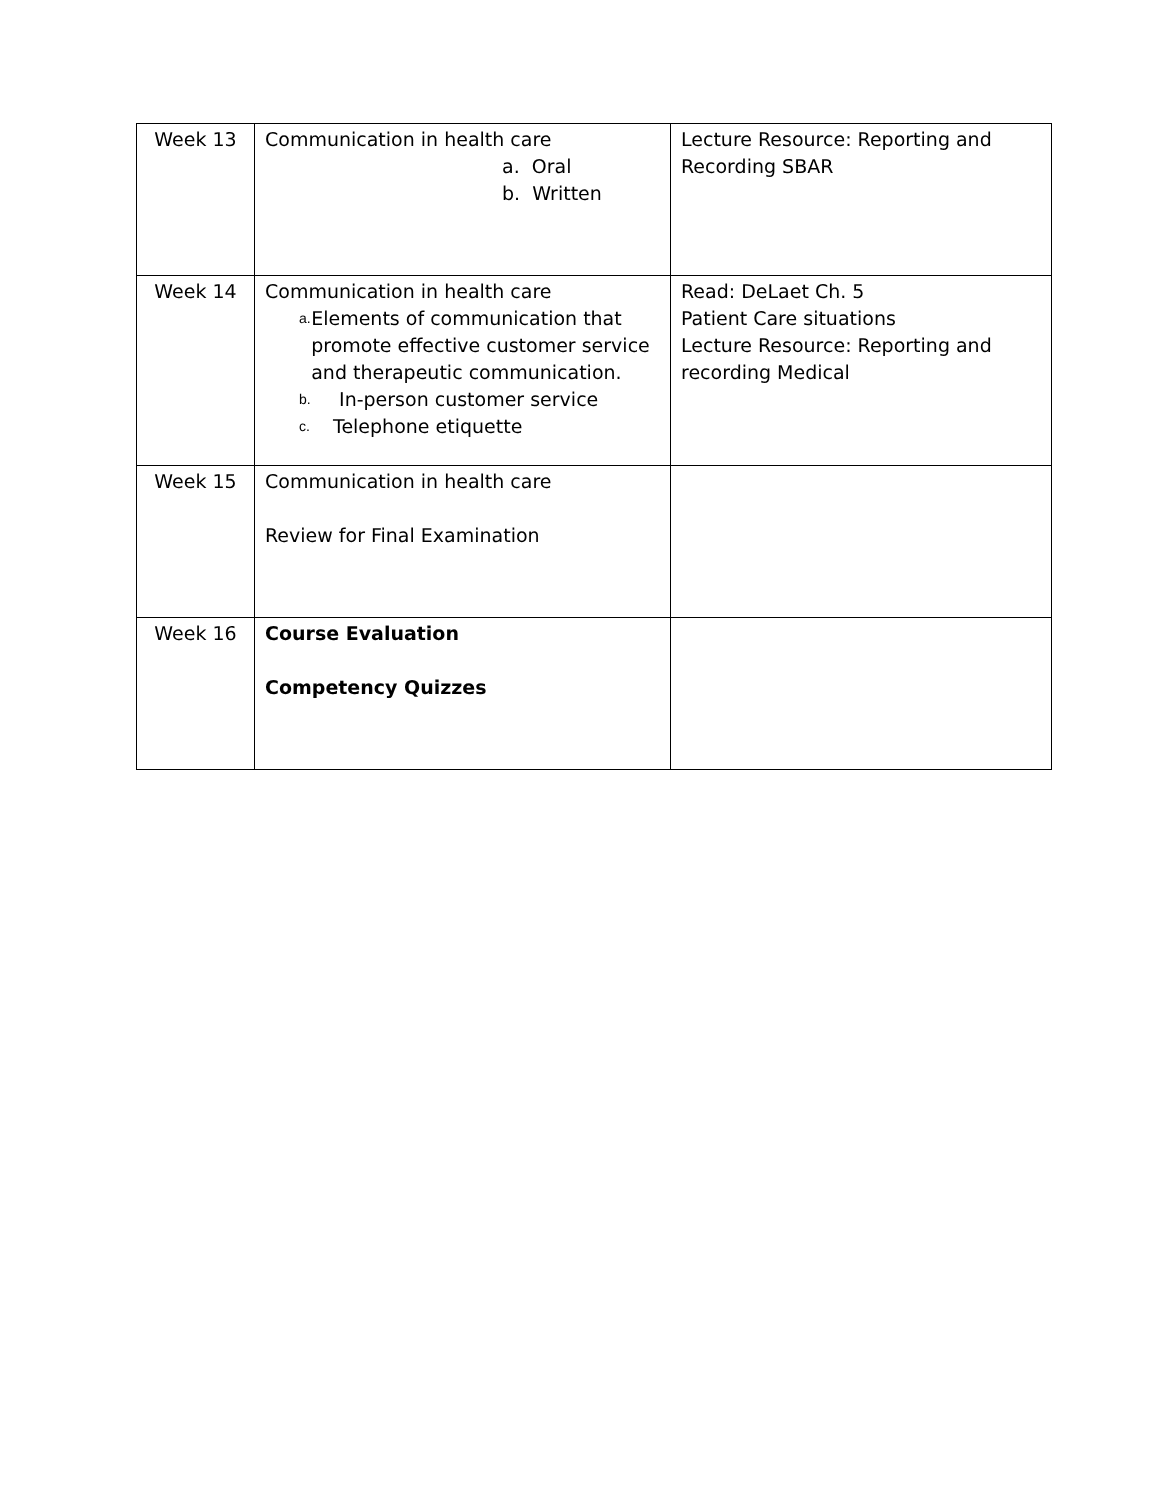| Week 13 | Communication in health care a. Oral b. Written | Lecture Resource: Reporting and Recording SBAR |
| Week 14 | Communication in health care a. Elements of communication that promote effective customer service and therapeutic communication. b. In-person customer service c. Telephone etiquette | Read: DeLaet Ch. 5 Patient Care situations Lecture Resource: Reporting and recording Medical |
| Week 15 | Communication in health care Review for Final Examination | |
| Week 16 | Course Evaluation Competency Quizzes | |